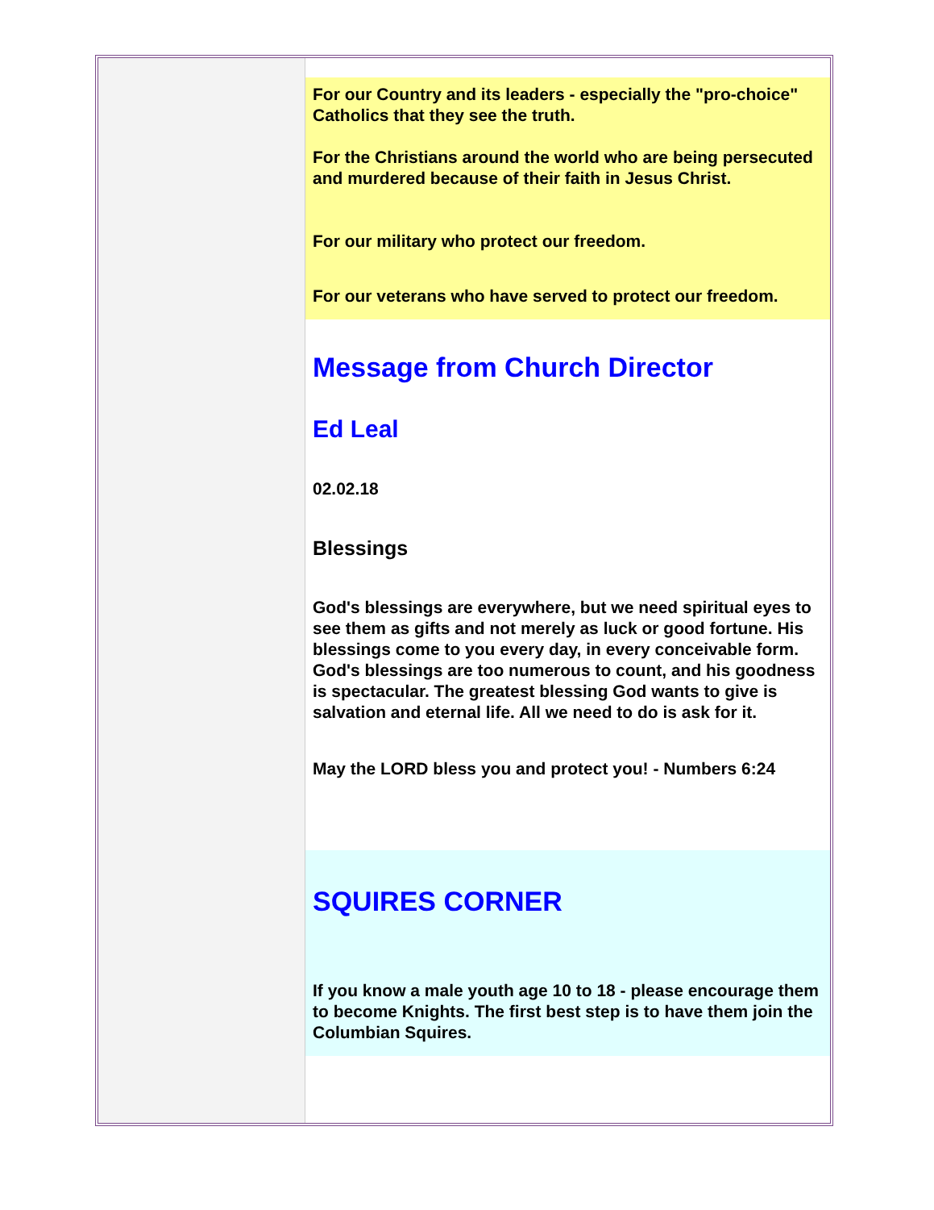For our Country and its leaders - especially the "pro-choice" Catholics that they see the truth.
For the Christians around the world who are being persecuted and murdered because of their faith in Jesus Christ.
For our military who protect our freedom.
For our veterans who have served to protect our freedom.
Message from Church Director
Ed Leal
02.02.18
Blessings
God's blessings are everywhere, but we need spiritual eyes to see them as gifts and not merely as luck or good fortune. His blessings come to you every day, in every conceivable form. God's blessings are too numerous to count, and his goodness is spectacular. The greatest blessing God wants to give is salvation and eternal life. All we need to do is ask for it.
May the LORD bless you and protect you! - Numbers 6:24
SQUIRES CORNER
If you know a male youth age 10 to 18 - please encourage them to become Knights. The first best step is to have them join the Columbian Squires.